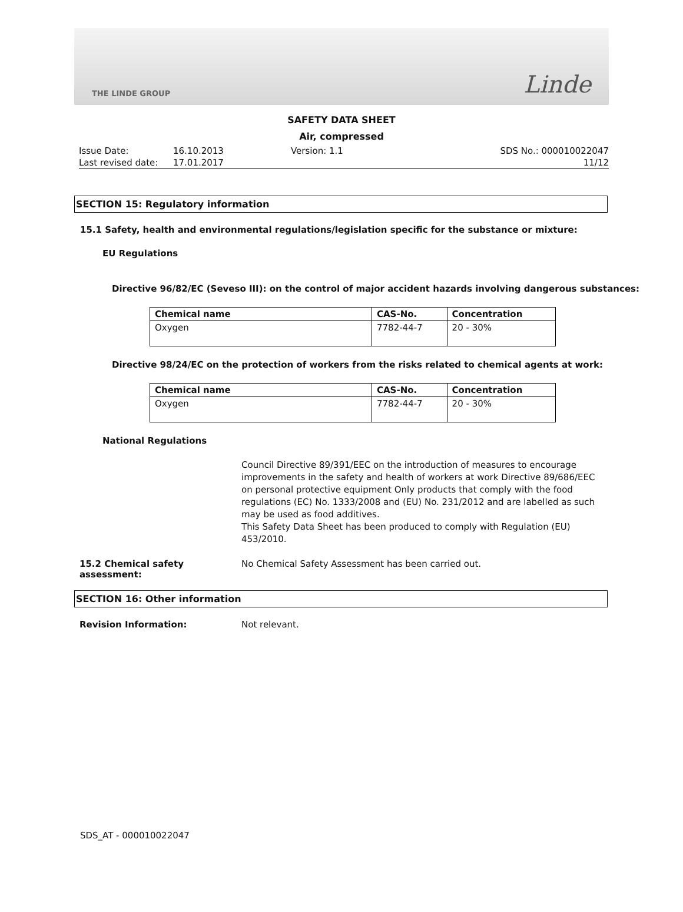THE LINDE GROUP Linde
SAFETY DATA SHEET
Air, compressed
Issue Date: 16.10.2013 Version: 1.1 SDS No.: 000010022047 Last revised date: 17.01.2017 11/12
SECTION 15: Regulatory information
15.1 Safety, health and environmental regulations/legislation specific for the substance or mixture:
EU Regulations
Directive 96/82/EC (Seveso III): on the control of major accident hazards involving dangerous substances:
| Chemical name | CAS-No. | Concentration |
| --- | --- | --- |
| Oxygen | 7782-44-7 | 20 - 30% |
Directive 98/24/EC on the protection of workers from the risks related to chemical agents at work:
| Chemical name | CAS-No. | Concentration |
| --- | --- | --- |
| Oxygen | 7782-44-7 | 20 - 30% |
National Regulations
Council Directive 89/391/EEC on the introduction of measures to encourage improvements in the safety and health of workers at work Directive 89/686/EEC on personal protective equipment Only products that comply with the food regulations (EC) No. 1333/2008 and (EU) No. 231/2012 and are labelled as such may be used as food additives.
This Safety Data Sheet has been produced to comply with Regulation (EU) 453/2010.
15.2 Chemical safety assessment: No Chemical Safety Assessment has been carried out.
SECTION 16: Other information
Revision Information: Not relevant.
SDS_AT - 000010022047